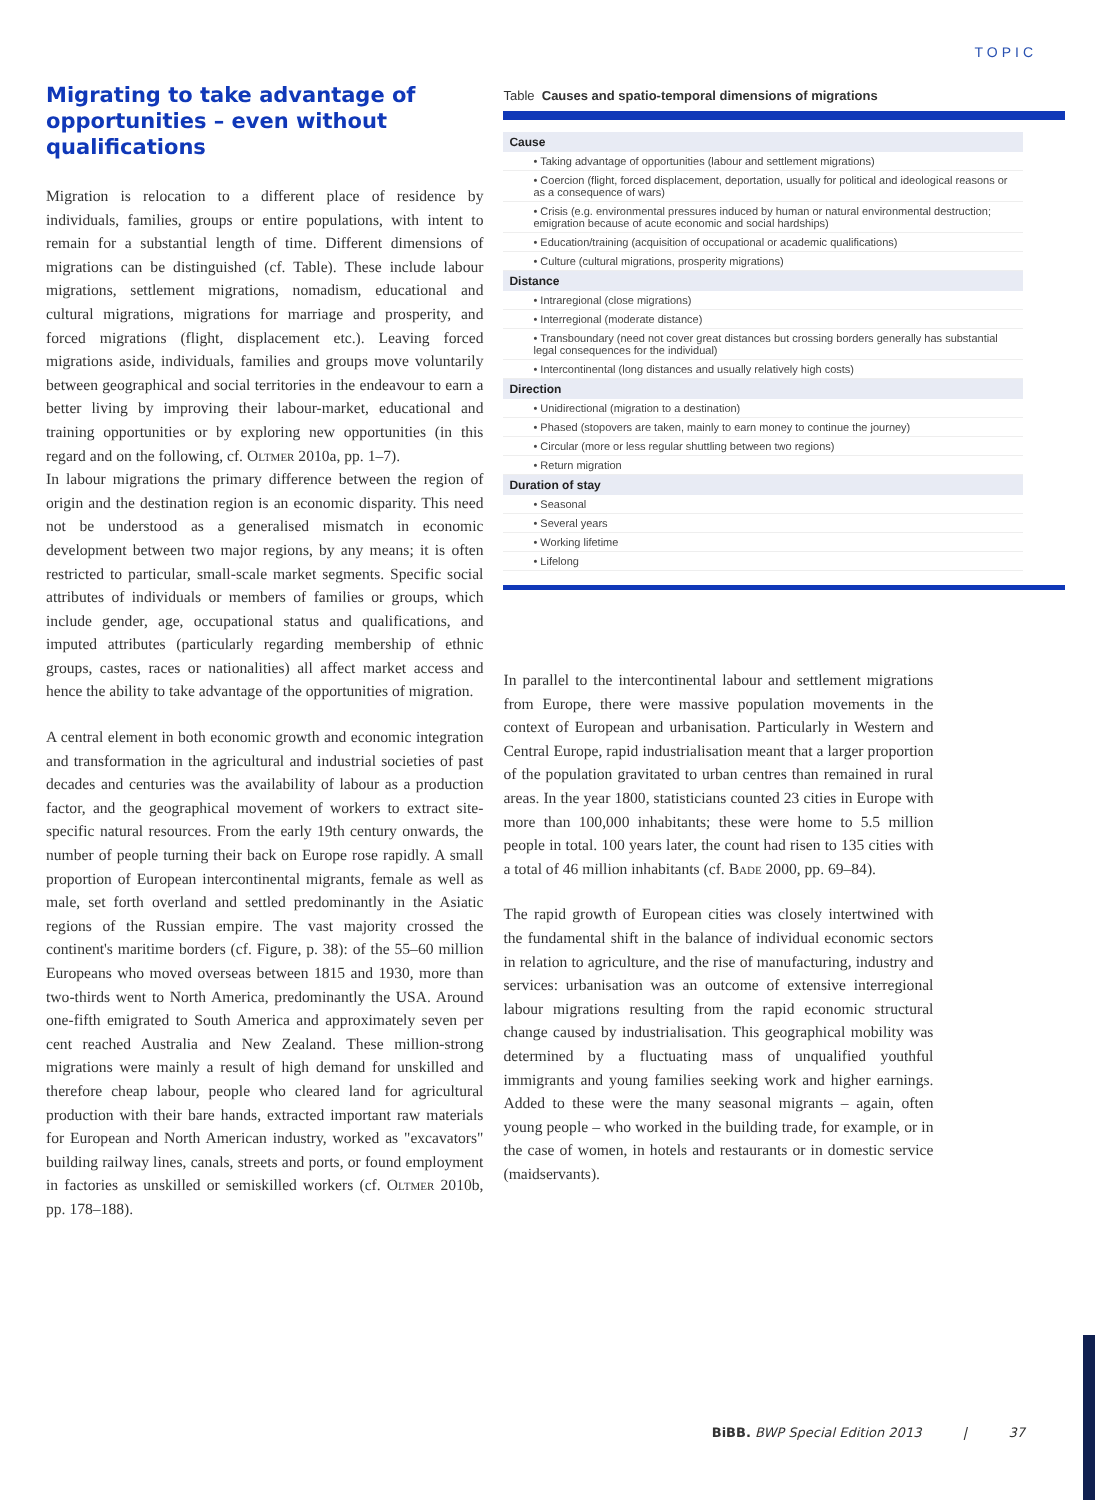TOPIC
Migrating to take advantage of opportunities – even without qualifications
Migration is relocation to a different place of residence by individuals, families, groups or entire populations, with intent to remain for a substantial length of time. Different dimensions of migrations can be distinguished (cf. Table). These include labour migrations, settlement migrations, nomadism, educational and cultural migrations, migrations for marriage and prosperity, and forced migrations (flight, displacement etc.). Leaving forced migrations aside, individuals, families and groups move voluntarily between geographical and social territories in the endeavour to earn a better living by improving their labour-market, educational and training opportunities or by exploring new opportunities (in this regard and on the following, cf. Oltmer 2010a, pp. 1–7).
In labour migrations the primary difference between the region of origin and the destination region is an economic disparity. This need not be understood as a generalised mismatch in economic development between two major regions, by any means; it is often restricted to particular, small-scale market segments. Specific social attributes of individuals or members of families or groups, which include gender, age, occupational status and qualifications, and imputed attributes (particularly regarding membership of ethnic groups, castes, races or nationalities) all affect market access and hence the ability to take advantage of the opportunities of migration.
A central element in both economic growth and economic integration and transformation in the agricultural and industrial societies of past decades and centuries was the availability of labour as a production factor, and the geographical movement of workers to extract site-specific natural resources. From the early 19th century onwards, the number of people turning their back on Europe rose rapidly. A small proportion of European intercontinental migrants, female as well as male, set forth overland and settled predominantly in the Asiatic regions of the Russian empire. The vast majority crossed the continent's maritime borders (cf. Figure, p. 38): of the 55–60 million Europeans who moved overseas between 1815 and 1930, more than two-thirds went to North America, predominantly the USA. Around one-fifth emigrated to South America and approximately seven per cent reached Australia and New Zealand. These million-strong migrations were mainly a result of high demand for unskilled and therefore cheap labour, people who cleared land for agricultural production with their bare hands, extracted important raw materials for European and North American industry, worked as "excavators" building railway lines, canals, streets and ports, or found employment in factories as unskilled or semiskilled workers (cf. Oltmer 2010b, pp. 178–188).
Table Causes and spatio-temporal dimensions of migrations
| Cause |
| --- |
| • Taking advantage of opportunities (labour and settlement migrations) |
| • Coercion (flight, forced displacement, deportation, usually for political and ideological reasons or as a consequence of wars) |
| • Crisis (e.g. environmental pressures induced by human or natural environmental destruction; emigration because of acute economic and social hardships) |
| • Education/training (acquisition of occupational or academic qualifications) |
| • Culture (cultural migrations, prosperity migrations) |
| Distance |
| • Intraregional (close migrations) |
| • Interregional (moderate distance) |
| • Transboundary (need not cover great distances but crossing borders generally has substantial legal consequences for the individual) |
| • Intercontinental (long distances and usually relatively high costs) |
| Direction |
| • Unidirectional (migration to a destination) |
| • Phased (stopovers are taken, mainly to earn money to continue the journey) |
| • Circular (more or less regular shuttling between two regions) |
| • Return migration |
| Duration of stay |
| • Seasonal |
| • Several years |
| • Working lifetime |
| • Lifelong |
In parallel to the intercontinental labour and settlement migrations from Europe, there were massive population movements in the context of European and urbanisation. Particularly in Western and Central Europe, rapid industrialisation meant that a larger proportion of the population gravitated to urban centres than remained in rural areas. In the year 1800, statisticians counted 23 cities in Europe with more than 100,000 inhabitants; these were home to 5.5 million people in total. 100 years later, the count had risen to 135 cities with a total of 46 million inhabitants (cf. Bade 2000, pp. 69–84).
The rapid growth of European cities was closely intertwined with the fundamental shift in the balance of individual economic sectors in relation to agriculture, and the rise of manufacturing, industry and services: urbanisation was an outcome of extensive interregional labour migrations resulting from the rapid economic structural change caused by industrialisation. This geographical mobility was determined by a fluctuating mass of unqualified youthful immigrants and young families seeking work and higher earnings. Added to these were the many seasonal migrants – again, often young people – who worked in the building trade, for example, or in the case of women, in hotels and restaurants or in domestic service (maidservants).
BiBB. BWP Special Edition 2013 | 37